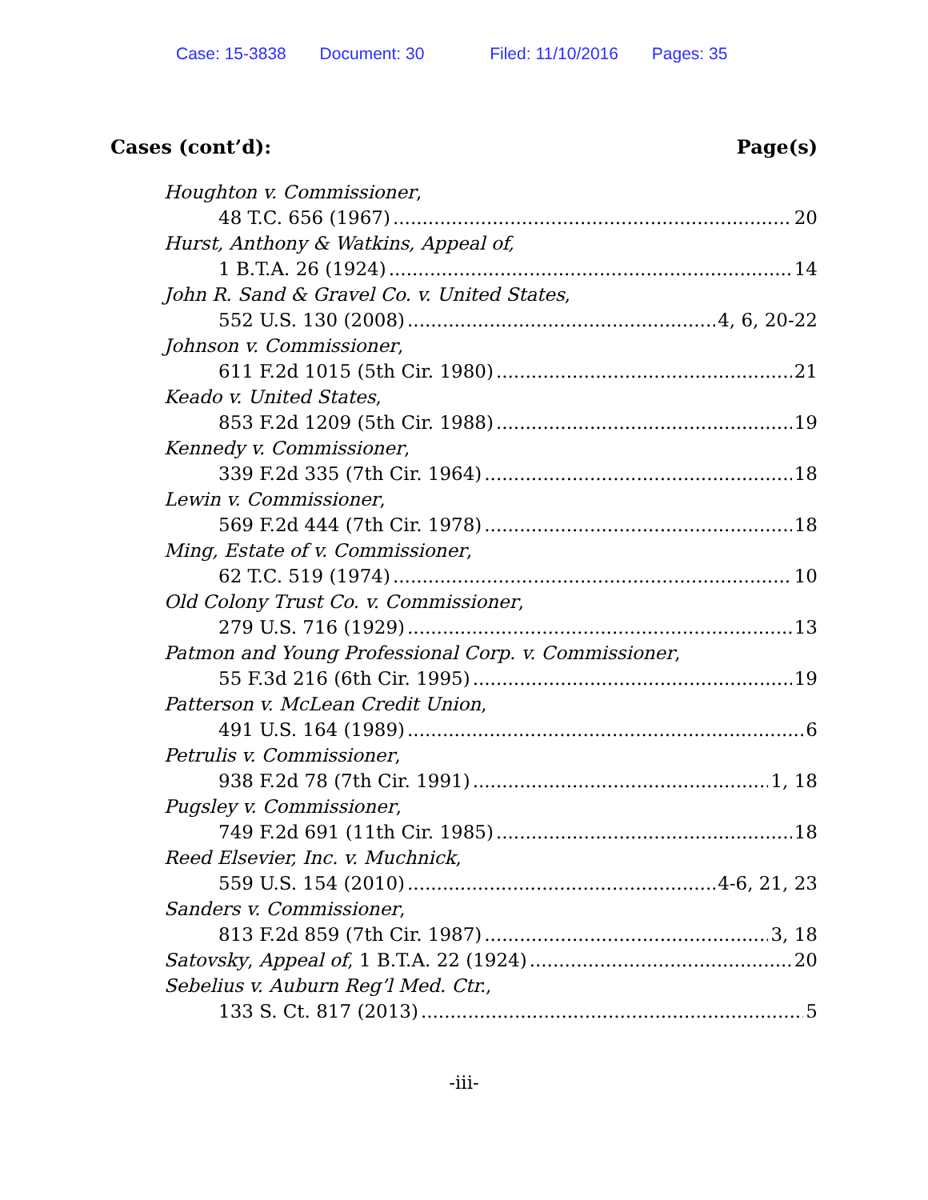Case: 15-3838 Document: 30 Filed: 11/10/2016 Pages: 35
Cases (cont’d): Page(s)
Houghton v. Commissioner,
48 T.C. 656 (1967) 20
Hurst, Anthony & Watkins, Appeal of,
1 B.T.A. 26 (1924) 14
John R. Sand & Gravel Co. v. United States,
552 U.S. 130 (2008) 4, 6, 20-22
Johnson v. Commissioner,
611 F.2d 1015 (5th Cir. 1980) 21
Keado v. United States,
853 F.2d 1209 (5th Cir. 1988) 19
Kennedy v. Commissioner,
339 F.2d 335 (7th Cir. 1964) 18
Lewin v. Commissioner,
569 F.2d 444 (7th Cir. 1978) 18
Ming, Estate of v. Commissioner,
62 T.C. 519 (1974) 10
Old Colony Trust Co. v. Commissioner,
279 U.S. 716 (1929) 13
Patmon and Young Professional Corp. v. Commissioner,
55 F.3d 216 (6th Cir. 1995) 19
Patterson v. McLean Credit Union,
491 U.S. 164 (1989) 6
Petrulis v. Commissioner,
938 F.2d 78 (7th Cir. 1991) 1, 18
Pugsley v. Commissioner,
749 F.2d 691 (11th Cir. 1985) 18
Reed Elsevier, Inc. v. Muchnick,
559 U.S. 154 (2010) 4-6, 21, 23
Sanders v. Commissioner,
813 F.2d 859 (7th Cir. 1987) 3, 18
Satovsky, Appeal of, 1 B.T.A. 22 (1924) 20
Sebelius v. Auburn Reg’l Med. Ctr.,
133 S. Ct. 817 (2013) 5
-iii-